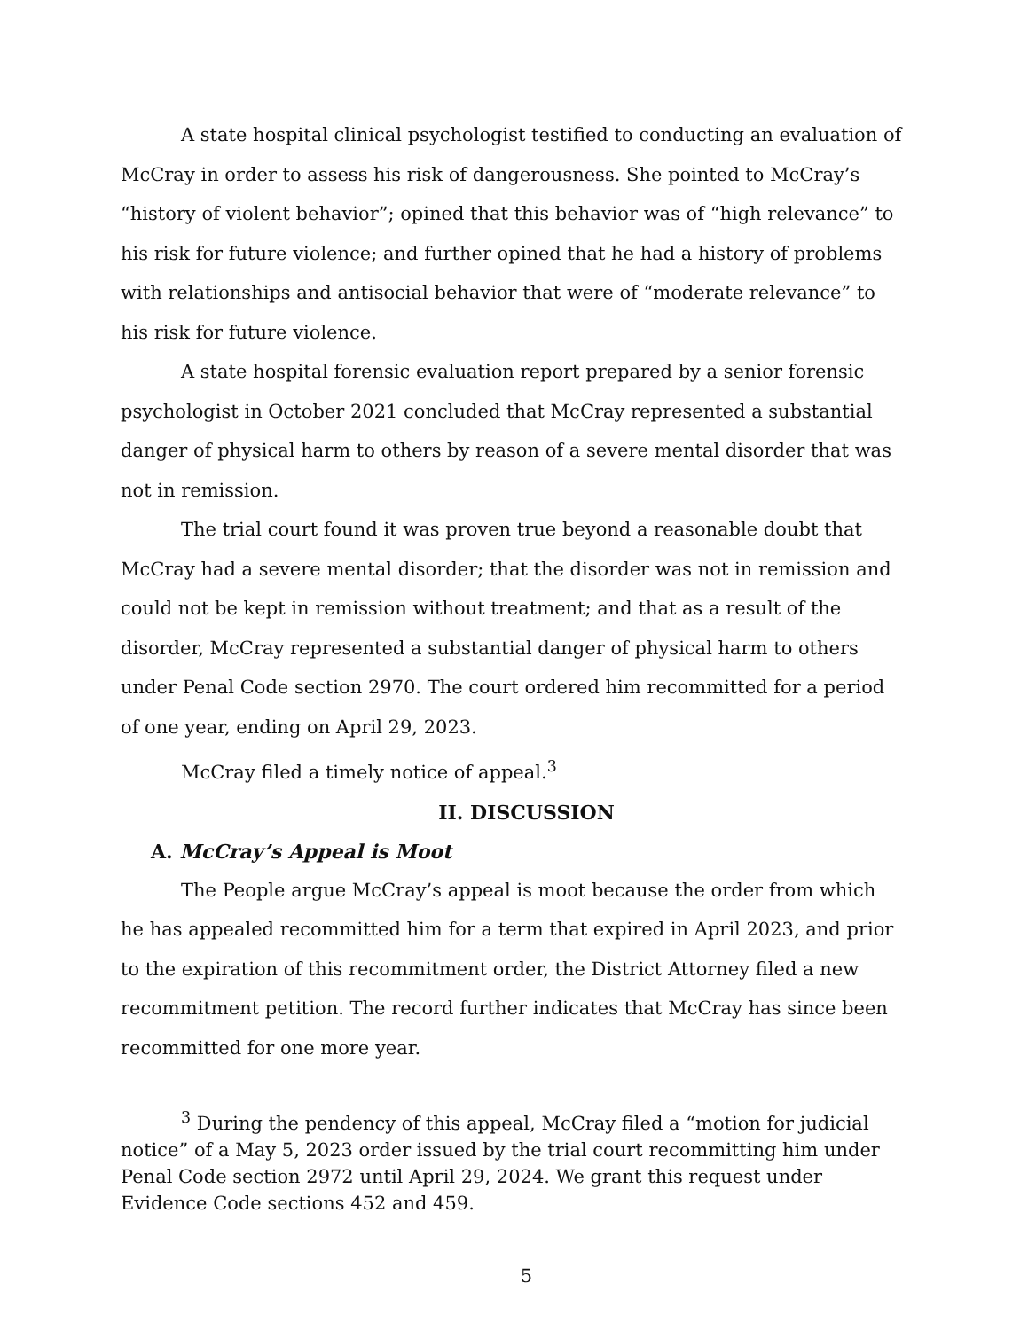A state hospital clinical psychologist testified to conducting an evaluation of McCray in order to assess his risk of dangerousness. She pointed to McCray’s “history of violent behavior”; opined that this behavior was of “high relevance” to his risk for future violence; and further opined that he had a history of problems with relationships and antisocial behavior that were of “moderate relevance” to his risk for future violence.
A state hospital forensic evaluation report prepared by a senior forensic psychologist in October 2021 concluded that McCray represented a substantial danger of physical harm to others by reason of a severe mental disorder that was not in remission.
The trial court found it was proven true beyond a reasonable doubt that McCray had a severe mental disorder; that the disorder was not in remission and could not be kept in remission without treatment; and that as a result of the disorder, McCray represented a substantial danger of physical harm to others under Penal Code section 2970. The court ordered him recommitted for a period of one year, ending on April 29, 2023.
McCray filed a timely notice of appeal.<sup>3</sup>
II. DISCUSSION
A. McCray’s Appeal is Moot
The People argue McCray’s appeal is moot because the order from which he has appealed recommitted him for a term that expired in April 2023, and prior to the expiration of this recommitment order, the District Attorney filed a new recommitment petition. The record further indicates that McCray has since been recommitted for one more year.
<sup>3</sup> During the pendency of this appeal, McCray filed a “motion for judicial notice” of a May 5, 2023 order issued by the trial court recommitting him under Penal Code section 2972 until April 29, 2024. We grant this request under Evidence Code sections 452 and 459.
5